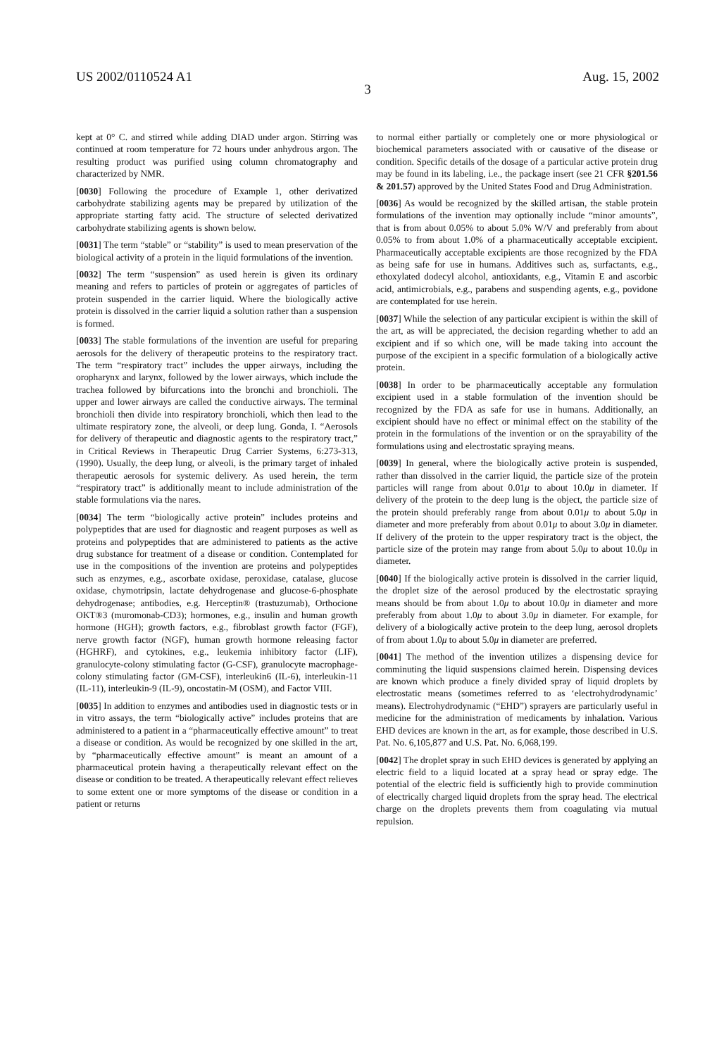US 2002/0110524 A1 Aug. 15, 2002
3
kept at 0° C. and stirred while adding DIAD under argon. Stirring was continued at room temperature for 72 hours under anhydrous argon. The resulting product was purified using column chromatography and characterized by NMR.
[0030] Following the procedure of Example 1, other derivatized carbohydrate stabilizing agents may be prepared by utilization of the appropriate starting fatty acid. The structure of selected derivatized carbohydrate stabilizing agents is shown below.
[0031] The term “stable” or “stability” is used to mean preservation of the biological activity of a protein in the liquid formulations of the invention.
[0032] The term “suspension” as used herein is given its ordinary meaning and refers to particles of protein or aggregates of particles of protein suspended in the carrier liquid. Where the biologically active protein is dissolved in the carrier liquid a solution rather than a suspension is formed.
[0033] The stable formulations of the invention are useful for preparing aerosols for the delivery of therapeutic proteins to the respiratory tract. The term “respiratory tract” includes the upper airways, including the oropharynx and larynx, followed by the lower airways, which include the trachea followed by bifurcations into the bronchi and bronchioli. The upper and lower airways are called the conductive airways. The terminal bronchioli then divide into respiratory bronchioli, which then lead to the ultimate respiratory zone, the alveoli, or deep lung. Gonda, I. “Aerosols for delivery of therapeutic and diagnostic agents to the respiratory tract,” in Critical Reviews in Therapeutic Drug Carrier Systems, 6:273-313, (1990). Usually, the deep lung, or alveoli, is the primary target of inhaled therapeutic aerosols for systemic delivery. As used herein, the term “respiratory tract” is additionally meant to include administration of the stable formulations via the nares.
[0034] The term “biologically active protein” includes proteins and polypeptides that are used for diagnostic and reagent purposes as well as proteins and polypeptides that are administered to patients as the active drug substance for treatment of a disease or condition. Contemplated for use in the compositions of the invention are proteins and polypeptides such as enzymes, e.g., ascorbate oxidase, peroxidase, catalase, glucose oxidase, chymotripsin, lactate dehydrogenase and glucose-6-phosphate dehydrogenase; antibodies, e.g. Herceptin® (trastuzumab), Orthocione OKT®3 (muromonab-CD3); hormones, e.g., insulin and human growth hormone (HGH); growth factors, e.g., fibroblast growth factor (FGF), nerve growth factor (NGF), human growth hormone releasing factor (HGHRF), and cytokines, e.g., leukemia inhibitory factor (LIF), granulocyte-colony stimulating factor (G-CSF), granulocyte macrophage-colony stimulating factor (GM-CSF), interleukin6 (IL-6), interleukin-11 (IL-11), interleukin-9 (IL-9), oncostatin-M (OSM), and Factor VIII.
[0035] In addition to enzymes and antibodies used in diagnostic tests or in in vitro assays, the term “biologically active” includes proteins that are administered to a patient in a “pharmaceutically effective amount” to treat a disease or condition. As would be recognized by one skilled in the art, by “pharmaceutically effective amount” is meant an amount of a pharmaceutical protein having a therapeutically relevant effect on the disease or condition to be treated. A therapeutically relevant effect relieves to some extent one or more symptoms of the disease or condition in a patient or returns
to normal either partially or completely one or more physiological or biochemical parameters associated with or causative of the disease or condition. Specific details of the dosage of a particular active protein drug may be found in its labeling, i.e., the package insert (see 21 CFR §201.56 & 201.57) approved by the United States Food and Drug Administration.
[0036] As would be recognized by the skilled artisan, the stable protein formulations of the invention may optionally include “minor amounts”, that is from about 0.05% to about 5.0% W/V and preferably from about 0.05% to from about 1.0% of a pharmaceutically acceptable excipient. Pharmaceutically acceptable excipients are those recognized by the FDA as being safe for use in humans. Additives such as, surfactants, e.g., ethoxylated dodecyl alcohol, antioxidants, e.g., Vitamin E and ascorbic acid, antimicrobials, e.g., parabens and suspending agents, e.g., povidone are contemplated for use herein.
[0037] While the selection of any particular excipient is within the skill of the art, as will be appreciated, the decision regarding whether to add an excipient and if so which one, will be made taking into account the purpose of the excipient in a specific formulation of a biologically active protein.
[0038] In order to be pharmaceutically acceptable any formulation excipient used in a stable formulation of the invention should be recognized by the FDA as safe for use in humans. Additionally, an excipient should have no effect or minimal effect on the stability of the protein in the formulations of the invention or on the sprayability of the formulations using and electrostatic spraying means.
[0039] In general, where the biologically active protein is suspended, rather than dissolved in the carrier liquid, the particle size of the protein particles will range from about 0.01μ to about 10.0μ in diameter. If delivery of the protein to the deep lung is the object, the particle size of the protein should preferably range from about 0.01μ to about 5.0μ in diameter and more preferably from about 0.01μ to about 3.0μ in diameter. If delivery of the protein to the upper respiratory tract is the object, the particle size of the protein may range from about 5.0μ to about 10.0μ in diameter.
[0040] If the biologically active protein is dissolved in the carrier liquid, the droplet size of the aerosol produced by the electrostatic spraying means should be from about 1.0μ to about 10.0μ in diameter and more preferably from about 1.0μ to about 3.0μ in diameter. For example, for delivery of a biologically active protein to the deep lung, aerosol droplets of from about 1.0μ to about 5.0μ in diameter are preferred.
[0041] The method of the invention utilizes a dispensing device for comminuting the liquid suspensions claimed herein. Dispensing devices are known which produce a finely divided spray of liquid droplets by electrostatic means (sometimes referred to as ‘electrohydrodynamic’ means). Electrohydrodynamic (“EHD”) sprayers are particularly useful in medicine for the administration of medicaments by inhalation. Various EHD devices are known in the art, as for example, those described in U.S. Pat. No. 6,105,877 and U.S. Pat. No. 6,068,199.
[0042] The droplet spray in such EHD devices is generated by applying an electric field to a liquid located at a spray head or spray edge. The potential of the electric field is sufficiently high to provide comminution of electrically charged liquid droplets from the spray head. The electrical charge on the droplets prevents them from coagulating via mutual repulsion.